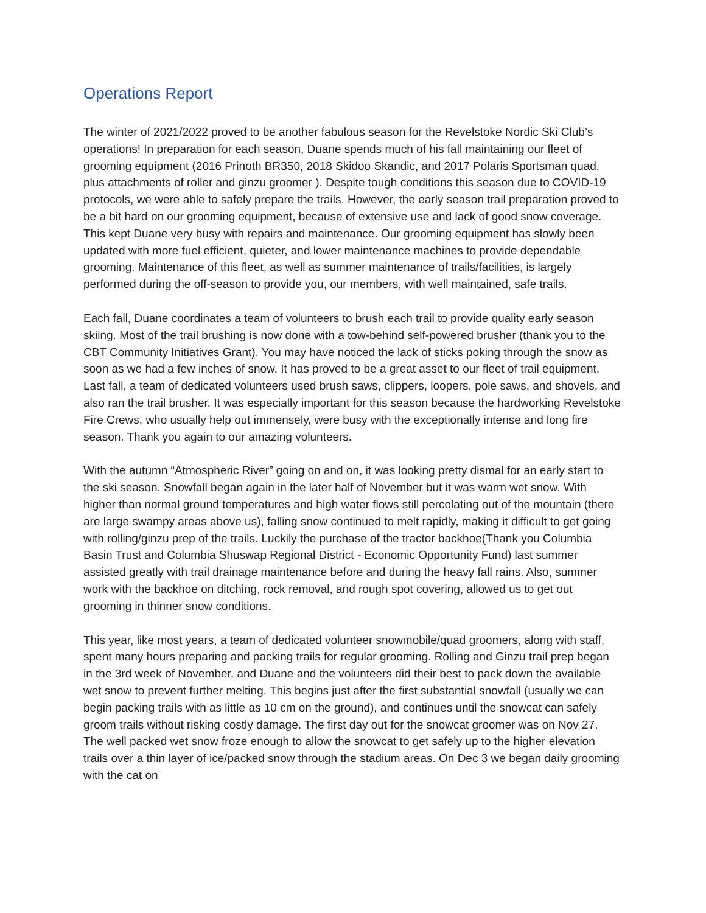Operations Report
The winter of 2021/2022 proved to be another fabulous season for the Revelstoke Nordic Ski Club’s operations! In preparation for each season, Duane spends much of his fall maintaining our fleet of grooming equipment (2016 Prinoth BR350, 2018 Skidoo Skandic, and 2017 Polaris Sportsman quad, plus attachments of roller and ginzu groomer ). Despite tough conditions this season due to COVID-19 protocols, we were able to safely prepare the trails. However, the early season trail preparation proved to be a bit hard on our grooming equipment, because of extensive use and lack of good snow coverage. This kept Duane very busy with repairs and maintenance. Our grooming equipment has slowly been updated with more fuel efficient, quieter, and lower maintenance machines to provide dependable grooming. Maintenance of this fleet, as well as summer maintenance of trails/facilities, is largely performed during the off-season to provide you, our members, with well maintained, safe trails.
Each fall, Duane coordinates a team of volunteers to brush each trail to provide quality early season skiing. Most of the trail brushing is now done with a tow-behind self-powered brusher (thank you to the CBT Community Initiatives Grant). You may have noticed the lack of sticks poking through the snow as soon as we had a few inches of snow. It has proved to be a great asset to our fleet of trail equipment. Last fall, a team of dedicated volunteers used brush saws, clippers, loopers, pole saws, and shovels, and also ran the trail brusher. It was especially important for this season because the hardworking Revelstoke Fire Crews, who usually help out immensely, were busy with the exceptionally intense and long fire season. Thank you again to our amazing volunteers.
With the autumn “Atmospheric River” going on and on, it was looking pretty dismal for an early start to the ski season. Snowfall began again in the later half of November but it was warm wet snow. With higher than normal ground temperatures and high water flows still percolating out of the mountain (there are large swampy areas above us), falling snow continued to melt rapidly, making it difficult to get going with rolling/ginzu prep of the trails. Luckily the purchase of the tractor backhoe(Thank you Columbia Basin Trust and Columbia Shuswap Regional District - Economic Opportunity Fund) last summer assisted greatly with trail drainage maintenance before and during the heavy fall rains. Also, summer work with the backhoe on ditching, rock removal, and rough spot covering, allowed us to get out grooming in thinner snow conditions.
This year, like most years, a team of dedicated volunteer snowmobile/quad groomers, along with staff, spent many hours preparing and packing trails for regular grooming. Rolling and Ginzu trail prep began in the 3rd week of November, and Duane and the volunteers did their best to pack down the available wet snow to prevent further melting. This begins just after the first substantial snowfall (usually we can begin packing trails with as little as 10 cm on the ground), and continues until the snowcat can safely groom trails without risking costly damage. The first day out for the snowcat groomer was on Nov 27. The well packed wet snow froze enough to allow the snowcat to get safely up to the higher elevation trails over a thin layer of ice/packed snow through the stadium areas. On Dec 3 we began daily grooming with the cat on